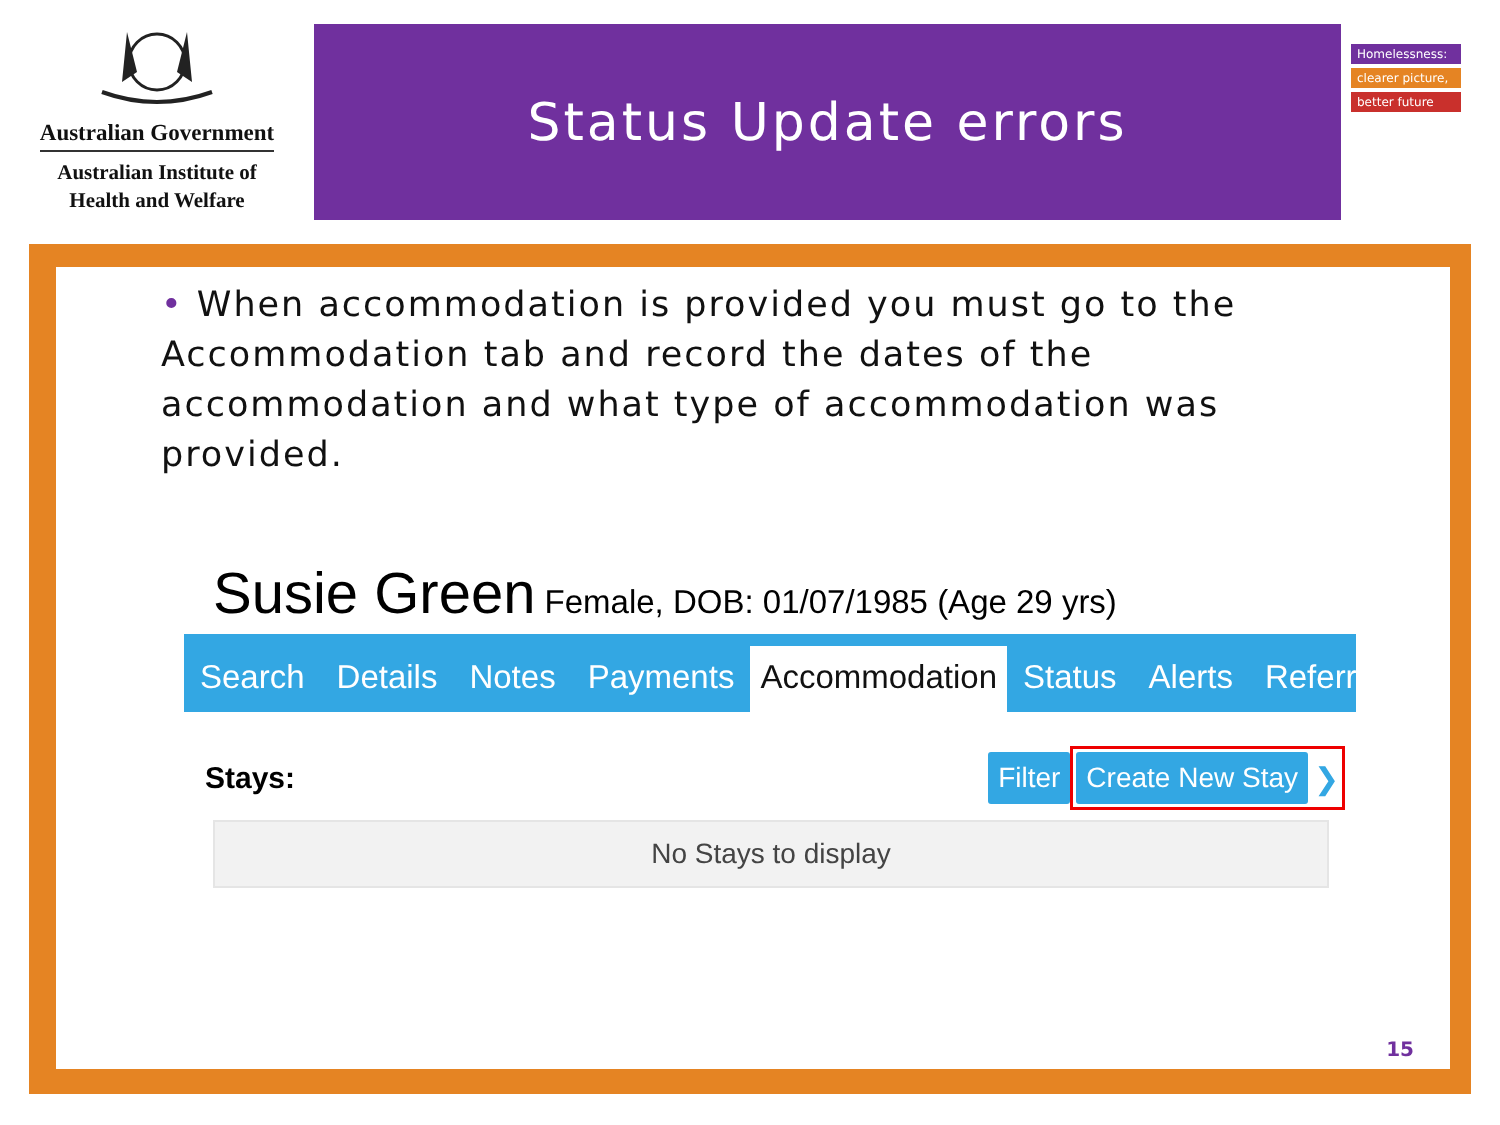Australian Government
Australian Institute of
Health and Welfare
Status Update errors
Homelessness:
clearer picture,
better future
• When accommodation is provided you must go to the Accommodation tab and record the dates of the accommodation and what type of accommodation was provided.
Susie Green Female, DOB: 01/07/1985 (Age 29 yrs)
Search Details Notes Payments Accommodation Status Alerts Referrals
Stays: Filter Create New Stay ❯
No Stays to display
15